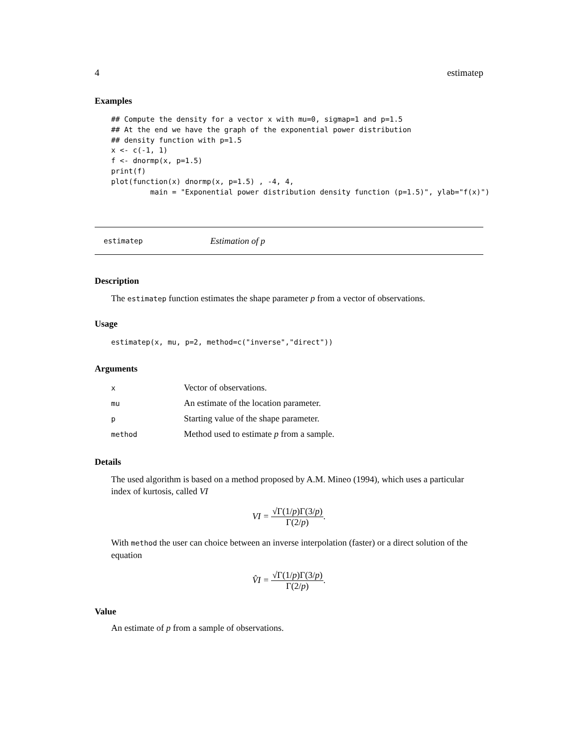4 estimatep
Examples
## Compute the density for a vector x with mu=0, sigmap=1 and p=1.5
## At the end we have the graph of the exponential power distribution
## density function with p=1.5
x <- c(-1, 1)
f <- dnormp(x, p=1.5)
print(f)
plot(function(x) dnormp(x, p=1.5) , -4, 4,
         main = "Exponential power distribution density function (p=1.5)", ylab="f(x)")
estimatep Estimation of p
Description
The estimatep function estimates the shape parameter p from a vector of observations.
Usage
estimatep(x, mu, p=2, method=c("inverse","direct"))
Arguments
| x | Vector of observations. |
| mu | An estimate of the location parameter. |
| p | Starting value of the shape parameter. |
| method | Method used to estimate p from a sample. |
Details
The used algorithm is based on a method proposed by A.M. Mineo (1994), which uses a particular index of kurtosis, called VI
VI = √Γ(1/p)Γ(3/p) Γ(2/p).
With method the user can choice between an inverse interpolation (faster) or a direct solution of the equation
V̂I = √Γ(1/p)Γ(3/p) Γ(2/p).
Value
An estimate of p from a sample of observations.